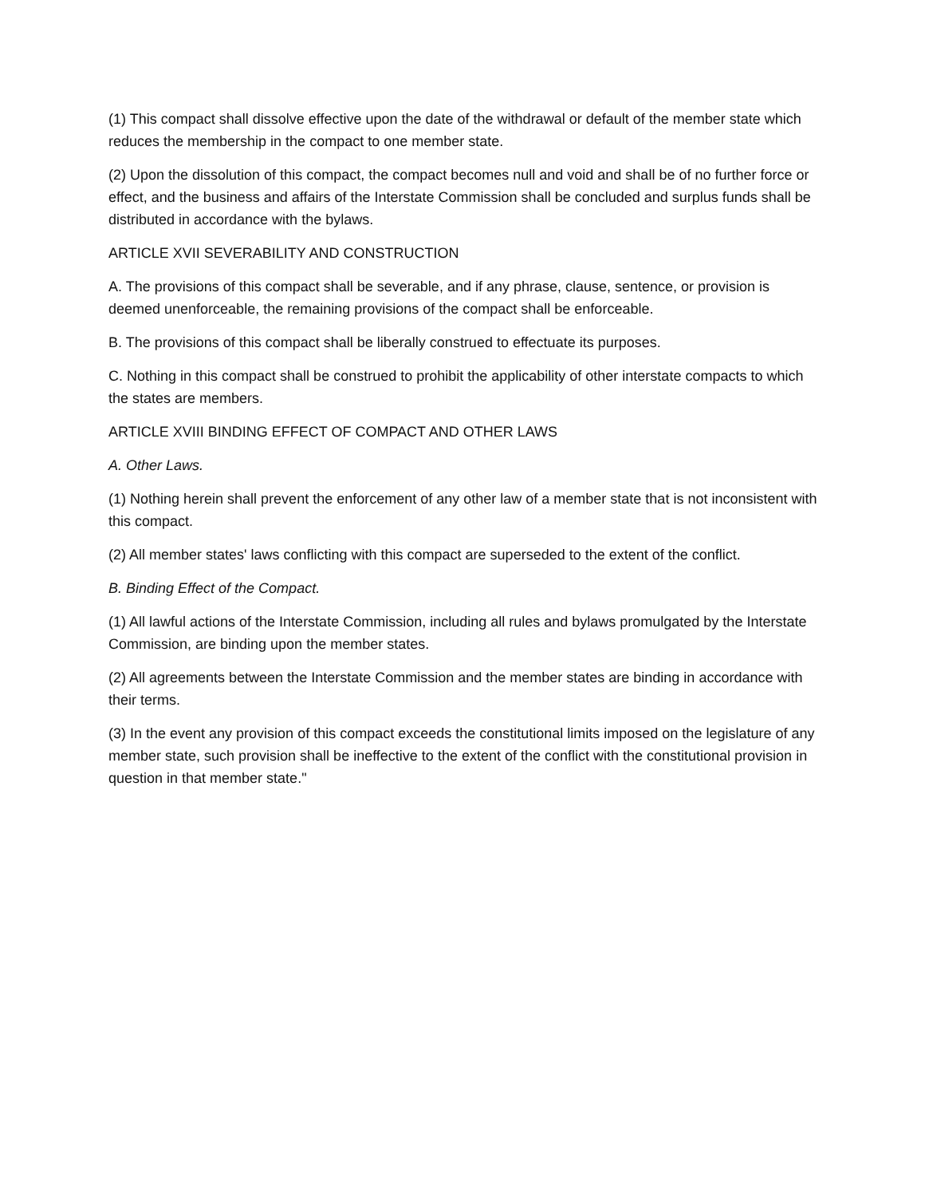(1) This compact shall dissolve effective upon the date of the withdrawal or default of the member state which reduces the membership in the compact to one member state.
(2) Upon the dissolution of this compact, the compact becomes null and void and shall be of no further force or effect, and the business and affairs of the Interstate Commission shall be concluded and surplus funds shall be distributed in accordance with the bylaws.
ARTICLE XVII SEVERABILITY AND CONSTRUCTION
A. The provisions of this compact shall be severable, and if any phrase, clause, sentence, or provision is deemed unenforceable, the remaining provisions of the compact shall be enforceable.
B. The provisions of this compact shall be liberally construed to effectuate its purposes.
C. Nothing in this compact shall be construed to prohibit the applicability of other interstate compacts to which the states are members.
ARTICLE XVIII BINDING EFFECT OF COMPACT AND OTHER LAWS
A. Other Laws.
(1) Nothing herein shall prevent the enforcement of any other law of a member state that is not inconsistent with this compact.
(2) All member states' laws conflicting with this compact are superseded to the extent of the conflict.
B. Binding Effect of the Compact.
(1) All lawful actions of the Interstate Commission, including all rules and bylaws promulgated by the Interstate Commission, are binding upon the member states.
(2) All agreements between the Interstate Commission and the member states are binding in accordance with their terms.
(3) In the event any provision of this compact exceeds the constitutional limits imposed on the legislature of any member state, such provision shall be ineffective to the extent of the conflict with the constitutional provision in question in that member state."